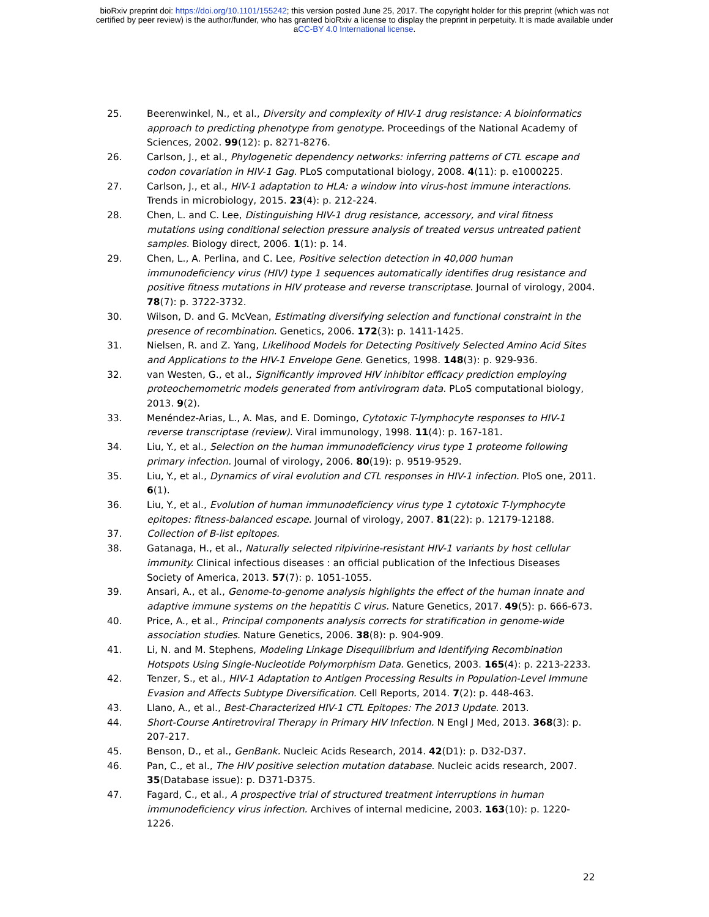bioRxiv preprint doi: https://doi.org/10.1101/155242; this version posted June 25, 2017. The copyright holder for this preprint (which was not
certified by peer review) is the author/funder, who has granted bioRxiv a license to display the preprint in perpetuity. It is made available under
aCC-BY 4.0 International license.
25. Beerenwinkel, N., et al., Diversity and complexity of HIV-1 drug resistance: A bioinformatics approach to predicting phenotype from genotype. Proceedings of the National Academy of Sciences, 2002. 99(12): p. 8271-8276.
26. Carlson, J., et al., Phylogenetic dependency networks: inferring patterns of CTL escape and codon covariation in HIV-1 Gag. PLoS computational biology, 2008. 4(11): p. e1000225.
27. Carlson, J., et al., HIV-1 adaptation to HLA: a window into virus-host immune interactions. Trends in microbiology, 2015. 23(4): p. 212-224.
28. Chen, L. and C. Lee, Distinguishing HIV-1 drug resistance, accessory, and viral fitness mutations using conditional selection pressure analysis of treated versus untreated patient samples. Biology direct, 2006. 1(1): p. 14.
29. Chen, L., A. Perlina, and C. Lee, Positive selection detection in 40,000 human immunodeficiency virus (HIV) type 1 sequences automatically identifies drug resistance and positive fitness mutations in HIV protease and reverse transcriptase. Journal of virology, 2004. 78(7): p. 3722-3732.
30. Wilson, D. and G. McVean, Estimating diversifying selection and functional constraint in the presence of recombination. Genetics, 2006. 172(3): p. 1411-1425.
31. Nielsen, R. and Z. Yang, Likelihood Models for Detecting Positively Selected Amino Acid Sites and Applications to the HIV-1 Envelope Gene. Genetics, 1998. 148(3): p. 929-936.
32. van Westen, G., et al., Significantly improved HIV inhibitor efficacy prediction employing proteochemometric models generated from antivirogram data. PLoS computational biology, 2013. 9(2).
33. Menéndez-Arias, L., A. Mas, and E. Domingo, Cytotoxic T-lymphocyte responses to HIV-1 reverse transcriptase (review). Viral immunology, 1998. 11(4): p. 167-181.
34. Liu, Y., et al., Selection on the human immunodeficiency virus type 1 proteome following primary infection. Journal of virology, 2006. 80(19): p. 9519-9529.
35. Liu, Y., et al., Dynamics of viral evolution and CTL responses in HIV-1 infection. PloS one, 2011. 6(1).
36. Liu, Y., et al., Evolution of human immunodeficiency virus type 1 cytotoxic T-lymphocyte epitopes: fitness-balanced escape. Journal of virology, 2007. 81(22): p. 12179-12188.
37. Collection of B-list epitopes.
38. Gatanaga, H., et al., Naturally selected rilpivirine-resistant HIV-1 variants by host cellular immunity. Clinical infectious diseases : an official publication of the Infectious Diseases Society of America, 2013. 57(7): p. 1051-1055.
39. Ansari, A., et al., Genome-to-genome analysis highlights the effect of the human innate and adaptive immune systems on the hepatitis C virus. Nature Genetics, 2017. 49(5): p. 666-673.
40. Price, A., et al., Principal components analysis corrects for stratification in genome-wide association studies. Nature Genetics, 2006. 38(8): p. 904-909.
41. Li, N. and M. Stephens, Modeling Linkage Disequilibrium and Identifying Recombination Hotspots Using Single-Nucleotide Polymorphism Data. Genetics, 2003. 165(4): p. 2213-2233.
42. Tenzer, S., et al., HIV-1 Adaptation to Antigen Processing Results in Population-Level Immune Evasion and Affects Subtype Diversification. Cell Reports, 2014. 7(2): p. 448-463.
43. Llano, A., et al., Best-Characterized HIV-1 CTL Epitopes: The 2013 Update. 2013.
44. Short-Course Antiretroviral Therapy in Primary HIV Infection. N Engl J Med, 2013. 368(3): p. 207-217.
45. Benson, D., et al., GenBank. Nucleic Acids Research, 2014. 42(D1): p. D32-D37.
46. Pan, C., et al., The HIV positive selection mutation database. Nucleic acids research, 2007. 35(Database issue): p. D371-D375.
47. Fagard, C., et al., A prospective trial of structured treatment interruptions in human immunodeficiency virus infection. Archives of internal medicine, 2003. 163(10): p. 1220-1226.
22